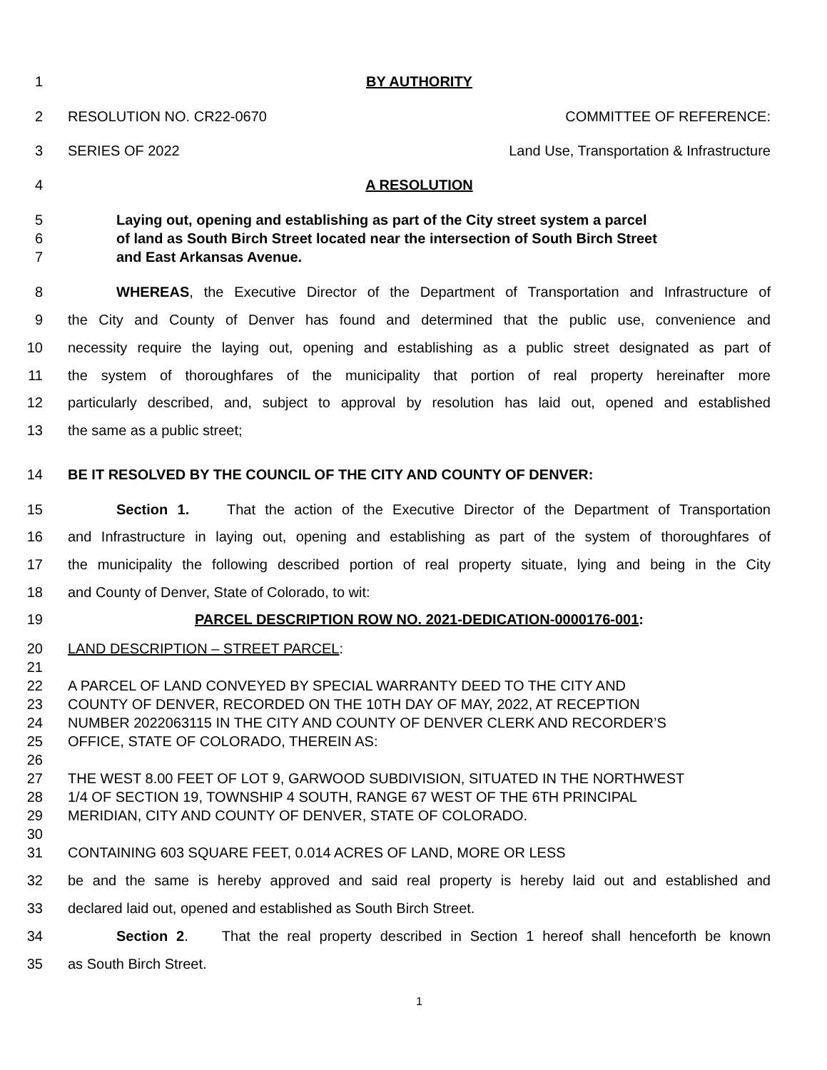1 BY AUTHORITY
2 RESOLUTION NO. CR22-0670 COMMITTEE OF REFERENCE:
3 SERIES OF 2022 Land Use, Transportation & Infrastructure
4 A RESOLUTION
5
Laying out, opening and establishing as part of the City street system a parcel
6
of land as South Birch Street located near the intersection of South Birch Street
7 and East Arkansas Avenue.
8
WHEREAS, the Executive Director of the Department of Transportation and Infrastructure of
9
the City and County of Denver has found and determined that the public use, convenience and
10
necessity require the laying out, opening and establishing as a public street designated as part of
11
the system of thoroughfares of the municipality that portion of real property hereinafter more
12
particularly described, and, subject to approval by resolution has laid out, opened and established
13 the same as a public street;
14 BE IT RESOLVED BY THE COUNCIL OF THE CITY AND COUNTY OF DENVER:
15
Section 1. That the action of the Executive Director of the Department of Transportation
16
and Infrastructure in laying out, opening and establishing as part of the system of thoroughfares of
17
the municipality the following described portion of real property situate, lying and being in the City
18 and County of Denver, State of Colorado, to wit:
19 PARCEL DESCRIPTION ROW NO. 2021-DEDICATION-0000176-001:
20 LAND DESCRIPTION – STREET PARCEL:
21
22 A PARCEL OF LAND CONVEYED BY SPECIAL WARRANTY DEED TO THE CITY AND
23 COUNTY OF DENVER, RECORDED ON THE 10TH DAY OF MAY, 2022, AT RECEPTION
24 NUMBER 2022063115 IN THE CITY AND COUNTY OF DENVER CLERK AND RECORDER’S
25 OFFICE, STATE OF COLORADO, THEREIN AS:
26
27 THE WEST 8.00 FEET OF LOT 9, GARWOOD SUBDIVISION, SITUATED IN THE NORTHWEST
28 1/4 OF SECTION 19, TOWNSHIP 4 SOUTH, RANGE 67 WEST OF THE 6TH PRINCIPAL
29 MERIDIAN, CITY AND COUNTY OF DENVER, STATE OF COLORADO.
30
31 CONTAINING 603 SQUARE FEET, 0.014 ACRES OF LAND, MORE OR LESS
32
be and the same is hereby approved and said real property is hereby laid out and established and
33 declared laid out, opened and established as South Birch Street.
34
Section 2. That the real property described in Section 1 hereof shall henceforth be known
35 as South Birch Street.
1